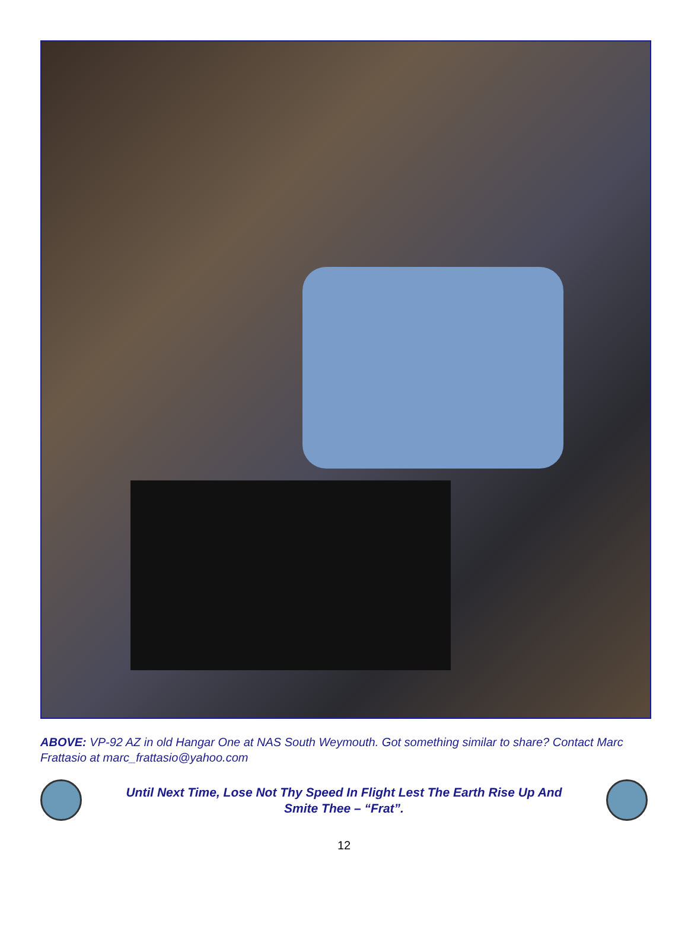ABOVE: VP-92 AZ in old Hangar One at NAS South Weymouth. Got something similar to share? Contact Marc Frattasio at marc_frattasio@yahoo.com
Until Next Time, Lose Not Thy Speed In Flight Lest The Earth Rise Up And
Smite Thee – “Frat”.
12